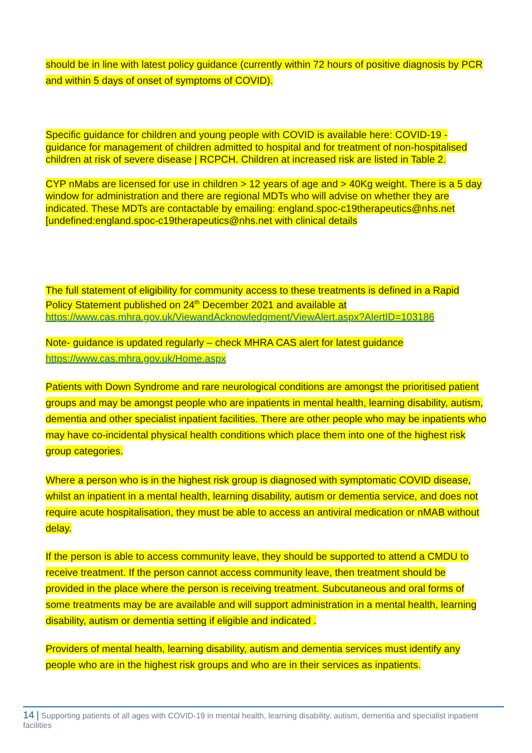should be in line with latest policy guidance (currently within 72 hours of positive diagnosis by PCR and within 5 days of onset of symptoms of COVID).
Specific guidance for children and young people with COVID is available here: COVID-19 - guidance for management of children admitted to hospital and for treatment of non-hospitalised children at risk of severe disease | RCPCH. Children at increased risk are listed in Table 2.
CYP nMabs are licensed for use in children > 12 years of age and > 40Kg weight. There is a 5 day window for administration and there are regional MDTs who will advise on whether they are indicated. These MDTs are contactable by emailing: england.spoc-c19therapeutics@nhs.net [undefined:england.spoc-c19therapeutics@nhs.net with clinical details
The full statement of eligibility for community access to these treatments is defined in a Rapid Policy Statement published on 24<sup>th</sup> December 2021 and available at https://www.cas.mhra.gov.uk/ViewandAcknowledgment/ViewAlert.aspx?AlertID=103186
Note- guidance is updated regularly – check MHRA CAS alert for latest guidance https://www.cas.mhra.gov.uk/Home.aspx
Patients with Down Syndrome and rare neurological conditions are amongst the prioritised patient groups and may be amongst people who are inpatients in mental health, learning disability, autism, dementia and other specialist inpatient facilities. There are other people who may be inpatients who may have co-incidental physical health conditions which place them into one of the highest risk group categories.
Where a person who is in the highest risk group is diagnosed with symptomatic COVID disease, whilst an inpatient in a mental health, learning disability, autism or dementia service, and does not require acute hospitalisation, they must be able to access an antiviral medication or nMAB without delay.
If the person is able to access community leave, they should be supported to attend a CMDU to receive treatment. If the person cannot access community leave, then treatment should be provided in the place where the person is receiving treatment. Subcutaneous and oral forms of some treatments may be are available and will support administration in a mental health, learning disability, autism or dementia setting if eligible and indicated .
Providers of mental health, learning disability, autism and dementia services must identify any people who are in the highest risk groups and who are in their services as inpatients.
14 | Supporting patients of all ages with COVID-19 in mental health, learning disability, autism, dementia and specialist inpatient facilities